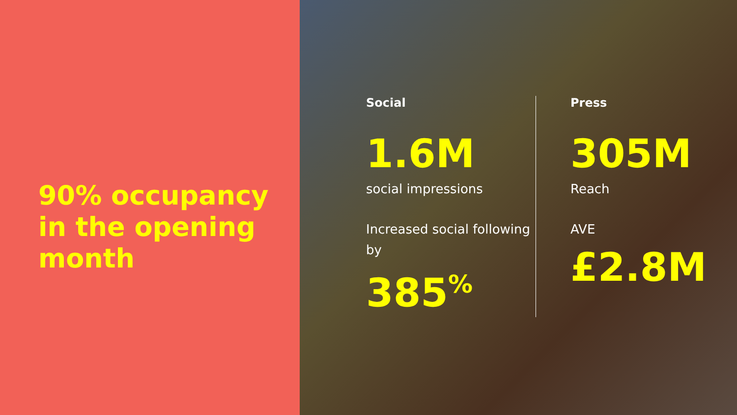90% occupancy in the opening month
Social
1.6M
social impressions
Increased social following by
385<sup>%</sup>
Press
305M
Reach
AVE
£2.8M